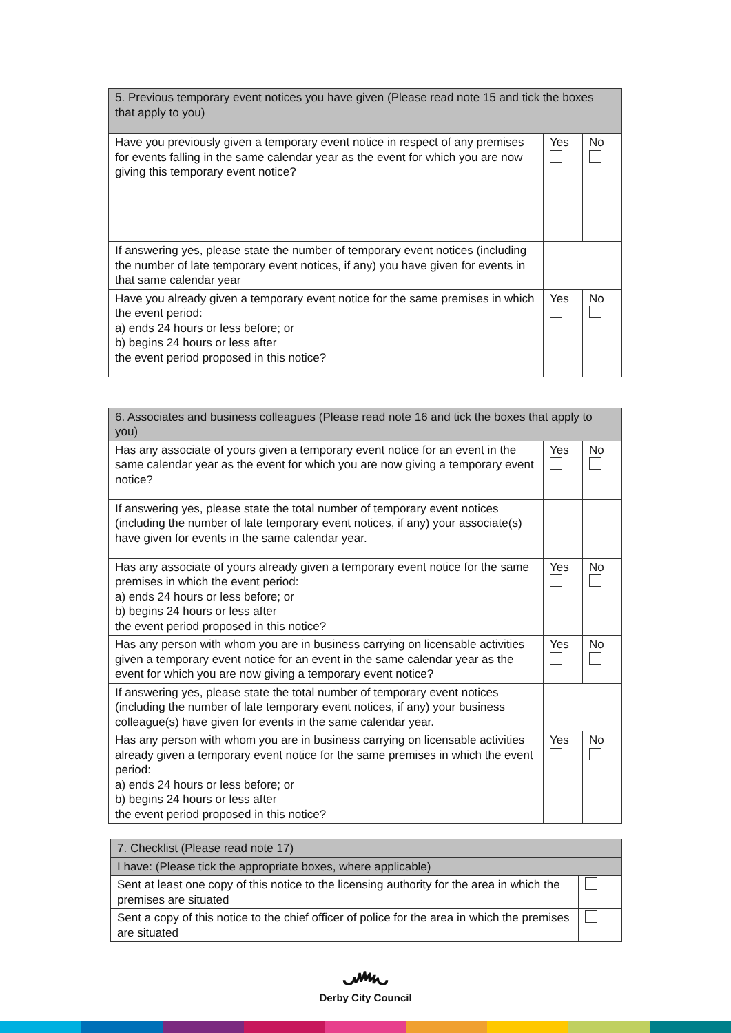| 5. Previous temporary event notices you have given (Please read note 15 and tick the boxes that apply to you) | | |
| Have you previously given a temporary event notice in respect of any premises for events falling in the same calendar year as the event for which you are now giving this temporary event notice? | Yes | No |
| If answering yes, please state the number of temporary event notices (including the number of late temporary event notices, if any) you have given for events in that same calendar year | | |
| Have you already given a temporary event notice for the same premises in which the event period: a) ends 24 hours or less before; or b) begins 24 hours or less after the event period proposed in this notice? | Yes | No |
| 6. Associates and business colleagues (Please read note 16 and tick the boxes that apply to you) | | |
| Has any associate of yours given a temporary event notice for an event in the same calendar year as the event for which you are now giving a temporary event notice? | Yes | No |
| If answering yes, please state the total number of temporary event notices (including the number of late temporary event notices, if any) your associate(s) have given for events in the same calendar year. | | |
| Has any associate of yours already given a temporary event notice for the same premises in which the event period: a) ends 24 hours or less before; or b) begins 24 hours or less after the event period proposed in this notice? | Yes | No |
| Has any person with whom you are in business carrying on licensable activities given a temporary event notice for an event in the same calendar year as the event for which you are now giving a temporary event notice? | Yes | No |
| If answering yes, please state the total number of temporary event notices (including the number of late temporary event notices, if any) your business colleague(s) have given for events in the same calendar year. | | |
| Has any person with whom you are in business carrying on licensable activities already given a temporary event notice for the same premises in which the event period: a) ends 24 hours or less before; or b) begins 24 hours or less after the event period proposed in this notice? | Yes | No |
| 7. Checklist (Please read note 17) | |
| I have: (Please tick the appropriate boxes, where applicable) | |
| Sent at least one copy of this notice to the licensing authority for the area in which the premises are situated | |
| Sent a copy of this notice to the chief officer of police for the area in which the premises are situated | |
෴
Derby City Council